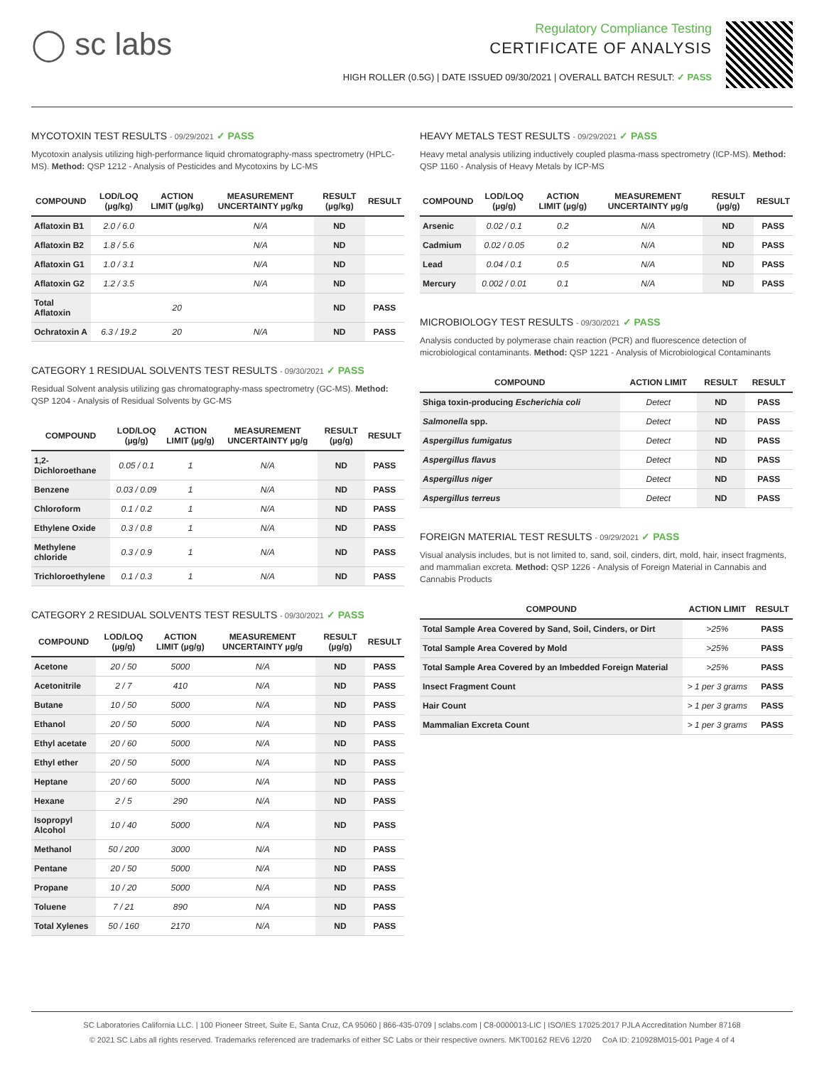◯ sc labs
Regulatory Compliance Testing
CERTIFICATE OF ANALYSIS
HIGH ROLLER (0.5G) | DATE ISSUED 09/30/2021 | OVERALL BATCH RESULT: ✓ PASS
MYCOTOXIN TEST RESULTS - 09/29/2021 ✓ PASS
Mycotoxin analysis utilizing high-performance liquid chromatography-mass spectrometry (HPLC-MS). Method: QSP 1212 - Analysis of Pesticides and Mycotoxins by LC-MS
| COMPOUND | LOD/LOQ (µg/kg) | ACTION LIMIT (µg/kg) | MEASUREMENT UNCERTAINTY µg/kg | RESULT (µg/kg) | RESULT |
| --- | --- | --- | --- | --- | --- |
| Aflatoxin B1 | 2.0 / 6.0 | | N/A | ND | |
| Aflatoxin B2 | 1.8 / 5.6 | | N/A | ND | |
| Aflatoxin G1 | 1.0 / 3.1 | | N/A | ND | |
| Aflatoxin G2 | 1.2 / 3.5 | | N/A | ND | |
| Total Aflatoxin | | 20 | | ND | PASS |
| Ochratoxin A | 6.3 / 19.2 | 20 | N/A | ND | PASS |
CATEGORY 1 RESIDUAL SOLVENTS TEST RESULTS - 09/30/2021 ✓ PASS
Residual Solvent analysis utilizing gas chromatography-mass spectrometry (GC-MS). Method: QSP 1204 - Analysis of Residual Solvents by GC-MS
| COMPOUND | LOD/LOQ (µg/g) | ACTION LIMIT (µg/g) | MEASUREMENT UNCERTAINTY µg/g | RESULT (µg/g) | RESULT |
| --- | --- | --- | --- | --- | --- |
| 1,2-Dichloroethane | 0.05 / 0.1 | 1 | N/A | ND | PASS |
| Benzene | 0.03 / 0.09 | 1 | N/A | ND | PASS |
| Chloroform | 0.1 / 0.2 | 1 | N/A | ND | PASS |
| Ethylene Oxide | 0.3 / 0.8 | 1 | N/A | ND | PASS |
| Methylene chloride | 0.3 / 0.9 | 1 | N/A | ND | PASS |
| Trichloroethylene | 0.1 / 0.3 | 1 | N/A | ND | PASS |
CATEGORY 2 RESIDUAL SOLVENTS TEST RESULTS - 09/30/2021 ✓ PASS
| COMPOUND | LOD/LOQ (µg/g) | ACTION LIMIT (µg/g) | MEASUREMENT UNCERTAINTY µg/g | RESULT (µg/g) | RESULT |
| --- | --- | --- | --- | --- | --- |
| Acetone | 20 / 50 | 5000 | N/A | ND | PASS |
| Acetonitrile | 2 / 7 | 410 | N/A | ND | PASS |
| Butane | 10 / 50 | 5000 | N/A | ND | PASS |
| Ethanol | 20 / 50 | 5000 | N/A | ND | PASS |
| Ethyl acetate | 20 / 60 | 5000 | N/A | ND | PASS |
| Ethyl ether | 20 / 50 | 5000 | N/A | ND | PASS |
| Heptane | 20 / 60 | 5000 | N/A | ND | PASS |
| Hexane | 2 / 5 | 290 | N/A | ND | PASS |
| Isopropyl Alcohol | 10 / 40 | 5000 | N/A | ND | PASS |
| Methanol | 50 / 200 | 3000 | N/A | ND | PASS |
| Pentane | 20 / 50 | 5000 | N/A | ND | PASS |
| Propane | 10 / 20 | 5000 | N/A | ND | PASS |
| Toluene | 7 / 21 | 890 | N/A | ND | PASS |
| Total Xylenes | 50 / 160 | 2170 | N/A | ND | PASS |
HEAVY METALS TEST RESULTS - 09/29/2021 ✓ PASS
Heavy metal analysis utilizing inductively coupled plasma-mass spectrometry (ICP-MS). Method: QSP 1160 - Analysis of Heavy Metals by ICP-MS
| COMPOUND | LOD/LOQ (µg/g) | ACTION LIMIT (µg/g) | MEASUREMENT UNCERTAINTY µg/g | RESULT (µg/g) | RESULT |
| --- | --- | --- | --- | --- | --- |
| Arsenic | 0.02 / 0.1 | 0.2 | N/A | ND | PASS |
| Cadmium | 0.02 / 0.05 | 0.2 | N/A | ND | PASS |
| Lead | 0.04 / 0.1 | 0.5 | N/A | ND | PASS |
| Mercury | 0.002 / 0.01 | 0.1 | N/A | ND | PASS |
MICROBIOLOGY TEST RESULTS - 09/30/2021 ✓ PASS
Analysis conducted by polymerase chain reaction (PCR) and fluorescence detection of microbiological contaminants. Method: QSP 1221 - Analysis of Microbiological Contaminants
| COMPOUND | ACTION LIMIT | RESULT | RESULT |
| --- | --- | --- | --- |
| Shiga toxin-producing Escherichia coli | Detect | ND | PASS |
| Salmonella spp. | Detect | ND | PASS |
| Aspergillus fumigatus | Detect | ND | PASS |
| Aspergillus flavus | Detect | ND | PASS |
| Aspergillus niger | Detect | ND | PASS |
| Aspergillus terreus | Detect | ND | PASS |
FOREIGN MATERIAL TEST RESULTS - 09/29/2021 ✓ PASS
Visual analysis includes, but is not limited to, sand, soil, cinders, dirt, mold, hair, insect fragments, and mammalian excreta. Method: QSP 1226 - Analysis of Foreign Material in Cannabis and Cannabis Products
| COMPOUND | ACTION LIMIT | RESULT |
| --- | --- | --- |
| Total Sample Area Covered by Sand, Soil, Cinders, or Dirt | >25% | PASS |
| Total Sample Area Covered by Mold | >25% | PASS |
| Total Sample Area Covered by an Imbedded Foreign Material | >25% | PASS |
| Insect Fragment Count | > 1 per 3 grams | PASS |
| Hair Count | > 1 per 3 grams | PASS |
| Mammalian Excreta Count | > 1 per 3 grams | PASS |
SC Laboratories California LLC. | 100 Pioneer Street, Suite E, Santa Cruz, CA 95060 | 866-435-0709 | sclabs.com | C8-0000013-LIC | ISO/IES 17025:2017 PJLA Accreditation Number 87168
© 2021 SC Labs all rights reserved. Trademarks referenced are trademarks of either SC Labs or their respective owners. MKT00162 REV6 12/20 CoA ID: 210928M015-001 Page 4 of 4